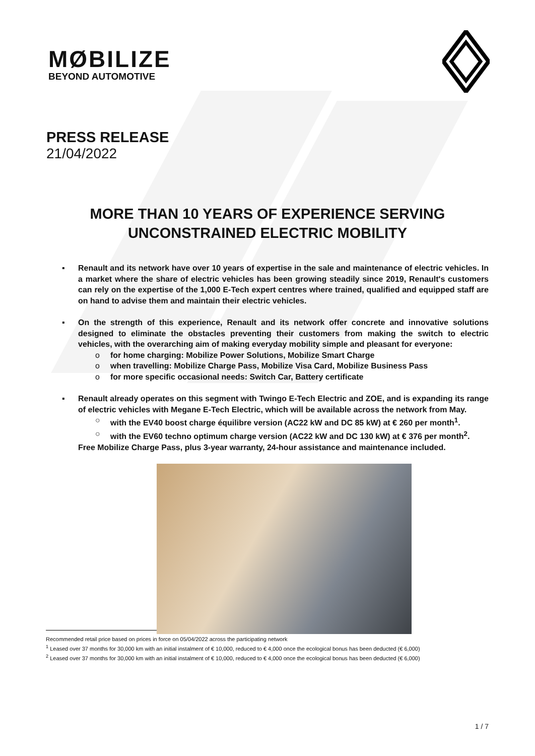MØBILIZE
BEYOND AUTOMOTIVE
PRESS RELEASE
21/04/2022
MORE THAN 10 YEARS OF EXPERIENCE SERVING
UNCONSTRAINED ELECTRIC MOBILITY
▪ Renault and its network have over 10 years of expertise in the sale and maintenance of electric vehicles. In a market where the share of electric vehicles has been growing steadily since 2019, Renault's customers can rely on the expertise of the 1,000 E-Tech expert centres where trained, qualified and equipped staff are on hand to advise them and maintain their electric vehicles.
▪ On the strength of this experience, Renault and its network offer concrete and innovative solutions designed to eliminate the obstacles preventing their customers from making the switch to electric vehicles, with the overarching aim of making everyday mobility simple and pleasant for everyone:
o for home charging: Mobilize Power Solutions, Mobilize Smart Charge
o when travelling: Mobilize Charge Pass, Mobilize Visa Card, Mobilize Business Pass
o for more specific occasional needs: Switch Car, Battery certificate
▪ Renault already operates on this segment with Twingo E-Tech Electric and ZOE, and is expanding its range of electric vehicles with Megane E-Tech Electric, which will be available across the network from May.
○ with the EV40 boost charge équilibre version (AC22 kW and DC 85 kW) at € 260 per month<sup>1</sup>.
○ with the EV60 techno optimum charge version (AC22 kW and DC 130 kW) at € 376 per month<sup>2</sup>.
Free Mobilize Charge Pass, plus 3-year warranty, 24-hour assistance and maintenance included.
Recommended retail price based on prices in force on 05/04/2022 across the participating network
<sup>1</sup> Leased over 37 months for 30,000 km with an initial instalment of € 10,000, reduced to € 4,000 once the ecological bonus has been deducted (€ 6,000)
<sup>2</sup> Leased over 37 months for 30,000 km with an initial instalment of € 10,000, reduced to € 4,000 once the ecological bonus has been deducted (€ 6,000)
1 / 7